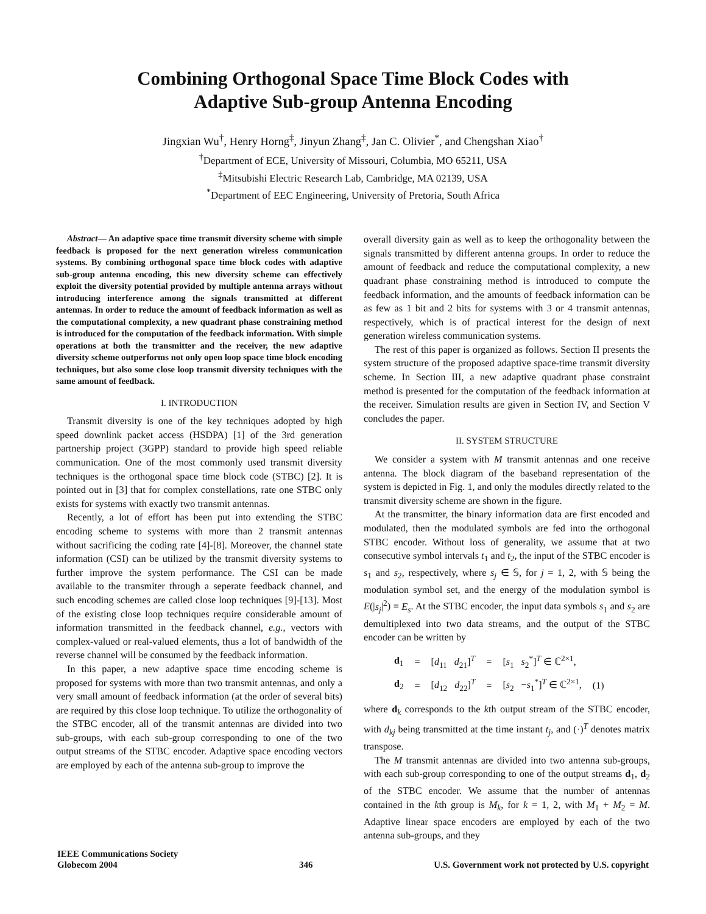Combining Orthogonal Space Time Block Codes with
Adaptive Sub-group Antenna Encoding
Jingxian Wu<sup>†</sup>, Henry Horng<sup>‡</sup>, Jinyun Zhang<sup>‡</sup>, Jan C. Olivier<sup>*</sup>, and Chengshan Xiao<sup>†</sup>
<sup>†</sup> Department of ECE, University of Missouri, Columbia, MO 65211, USA
<sup>‡</sup> Mitsubishi Electric Research Lab, Cambridge, MA 02139, USA
<sup>*</sup> Department of EEC Engineering, University of Pretoria, South Africa
Abstract— An adaptive space time transmit diversity scheme with simple feedback is proposed for the next generation wireless communication systems. By combining orthogonal space time block codes with adaptive sub-group antenna encoding, this new diversity scheme can effectively exploit the diversity potential provided by multiple antenna arrays without introducing interference among the signals transmitted at different antennas. In order to reduce the amount of feedback information as well as the computational complexity, a new quadrant phase constraining method is introduced for the computation of the feedback information. With simple operations at both the transmitter and the receiver, the new adaptive diversity scheme outperforms not only open loop space time block encoding techniques, but also some close loop transmit diversity techniques with the same amount of feedback.
I. INTRODUCTION
Transmit diversity is one of the key techniques adopted by high speed downlink packet access (HSDPA) [1] of the 3rd generation partnership project (3GPP) standard to provide high speed reliable communication. One of the most commonly used transmit diversity techniques is the orthogonal space time block code (STBC) [2]. It is pointed out in [3] that for complex constellations, rate one STBC only exists for systems with exactly two transmit antennas.
Recently, a lot of effort has been put into extending the STBC encoding scheme to systems with more than 2 transmit antennas without sacrificing the coding rate [4]-[8]. Moreover, the channel state information (CSI) can be utilized by the transmit diversity systems to further improve the system performance. The CSI can be made available to the transmiter through a seperate feedback channel, and such encoding schemes are called close loop techniques [9]-[13]. Most of the existing close loop techniques require considerable amount of information transmitted in the feedback channel, e.g., vectors with complex-valued or real-valued elements, thus a lot of bandwidth of the reverse channel will be consumed by the feedback information.
In this paper, a new adaptive space time encoding scheme is proposed for systems with more than two transmit antennas, and only a very small amount of feedback information (at the order of several bits) are required by this close loop technique. To utilize the orthogonality of the STBC encoder, all of the transmit antennas are divided into two sub-groups, with each sub-group corresponding to one of the two output streams of the STBC encoder. Adaptive space encoding vectors are employed by each of the antenna sub-group to improve the
overall diversity gain as well as to keep the orthogonality between the signals transmitted by different antenna groups. In order to reduce the amount of feedback and reduce the computational complexity, a new quadrant phase constraining method is introduced to compute the feedback information, and the amounts of feedback information can be as few as 1 bit and 2 bits for systems with 3 or 4 transmit antennas, respectively, which is of practical interest for the design of next generation wireless communication systems.
The rest of this paper is organized as follows. Section II presents the system structure of the proposed adaptive space-time transmit diversity scheme. In Section III, a new adaptive quadrant phase constraint method is presented for the computation of the feedback information at the receiver. Simulation results are given in Section IV, and Section V concludes the paper.
II. SYSTEM STRUCTURE
We consider a system with M transmit antennas and one receive antenna. The block diagram of the baseband representation of the system is depicted in Fig. 1, and only the modules directly related to the transmit diversity scheme are shown in the figure.
At the transmitter, the binary information data are first encoded and modulated, then the modulated symbols are fed into the orthogonal STBC encoder. Without loss of generality, we assume that at two consecutive symbol intervals t<sub>1</sub> and t<sub>2</sub>, the input of the STBC encoder is s<sub>1</sub> and s<sub>2</sub>, respectively, where s<sub>j</sub> ∈ 𝕊, for j = 1, 2, with 𝕊 being the modulation symbol set, and the energy of the modulation symbol is E(|s<sub>j</sub>|<sup>2</sup>) = E<sub>s</sub>. At the STBC encoder, the input data symbols s<sub>1</sub> and s<sub>2</sub> are demultiplexed into two data streams, and the output of the STBC encoder can be written by
| d<sub>1</sub> | = | [ d<sub>11</sub> d<sub>21</sub>]<sup>T</sup> | = | [ s<sub>1</sub> s<sub>2</sub><sup>*</sup>]<sup>T</sup> ∈ ℂ<sup>2×1</sup>, | |
| d<sub>2</sub> | = | [ d<sub>12</sub> d<sub>22</sub>]<sup>T</sup> | = | [ s<sub>2</sub> − s<sub>1</sub><sup>*</sup>]<sup>T</sup> ∈ ℂ<sup>2×1</sup>, | (1) |
where d<sub>k</sub> corresponds to the kth output stream of the STBC encoder, with d<sub>kj</sub> being transmitted at the time instant t<sub>j</sub>, and (·)<sup>T</sup> denotes matrix transpose.
The M transmit antennas are divided into two antenna sub-groups, with each sub-group corresponding to one of the output streams d<sub>1</sub>, d<sub>2</sub> of the STBC encoder. We assume that the number of antennas contained in the kth group is M<sub>k</sub>, for k = 1, 2, with M<sub>1</sub> + M<sub>2</sub> = M. Adaptive linear space encoders are employed by each of the two antenna sub-groups, and they
IEEE Communications Society
Globecom 2004
346 U.S. Government work not protected by U.S. copyright